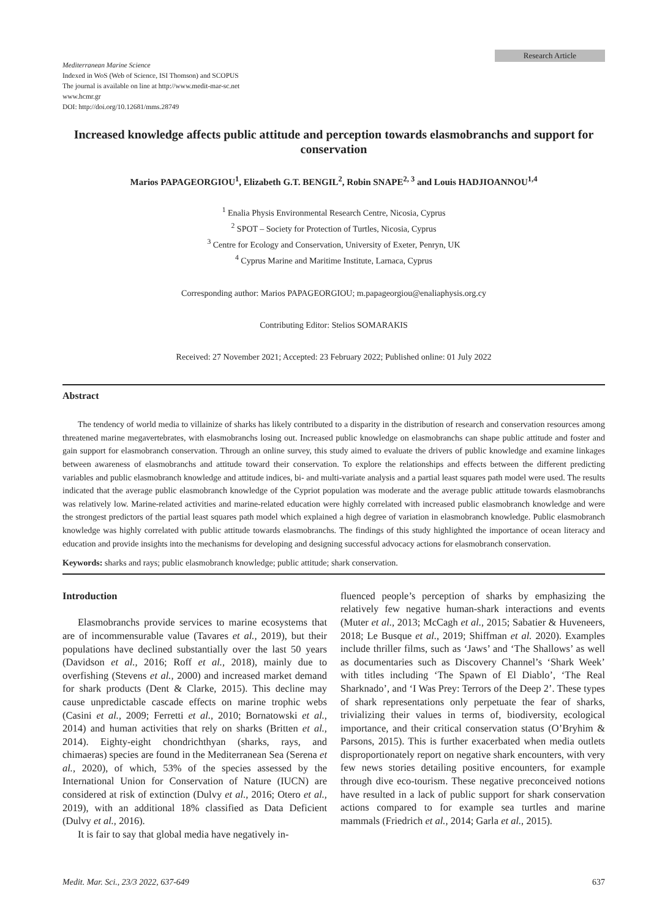Research Article
Mediterranean Marine Science
Indexed in WoS (Web of Science, ISI Thomson) and SCOPUS
The journal is available on line at http://www.medit-mar-sc.net
www.hcmr.gr
DOI: http://doi.org/10.12681/mms.28749
Increased knowledge affects public attitude and perception towards elasmobranchs and support for conservation
Marios PAPAGEORGIOU<sup>1</sup>, Elizabeth G.T. BENGIL<sup>2</sup>, Robin SNAPE<sup>2, 3</sup> and Louis HADJIOANNOU<sup>1,4</sup>
<sup>1</sup> Enalia Physis Environmental Research Centre, Nicosia, Cyprus
<sup>2</sup> SPOT – Society for Protection of Turtles, Nicosia, Cyprus
<sup>3</sup> Centre for Ecology and Conservation, University of Exeter, Penryn, UK
<sup>4</sup> Cyprus Marine and Maritime Institute, Larnaca, Cyprus
Corresponding author: Marios PAPAGEORGIOU; m.papageorgiou@enaliaphysis.org.cy
Contributing Editor: Stelios SOMARAKIS
Received: 27 November 2021; Accepted: 23 February 2022; Published online: 01 July 2022
Abstract
The tendency of world media to villainize of sharks has likely contributed to a disparity in the distribution of research and conservation resources among threatened marine megavertebrates, with elasmobranchs losing out. Increased public knowledge on elasmobranchs can shape public attitude and foster and gain support for elasmobranch conservation. Through an online survey, this study aimed to evaluate the drivers of public knowledge and examine linkages between awareness of elasmobranchs and attitude toward their conservation. To explore the relationships and effects between the different predicting variables and public elasmobranch knowledge and attitude indices, bi- and multi-variate analysis and a partial least squares path model were used. The results indicated that the average public elasmobranch knowledge of the Cypriot population was moderate and the average public attitude towards elasmobranchs was relatively low. Marine-related activities and marine-related education were highly correlated with increased public elasmobranch knowledge and were the strongest predictors of the partial least squares path model which explained a high degree of variation in elasmobranch knowledge. Public elasmobranch knowledge was highly correlated with public attitude towards elasmobranchs. The findings of this study highlighted the importance of ocean literacy and education and provide insights into the mechanisms for developing and designing successful advocacy actions for elasmobranch conservation.
Keywords: sharks and rays; public elasmobranch knowledge; public attitude; shark conservation.
Introduction
Elasmobranchs provide services to marine ecosystems that are of incommensurable value (Tavares et al., 2019), but their populations have declined substantially over the last 50 years (Davidson et al., 2016; Roff et al., 2018), mainly due to overfishing (Stevens et al., 2000) and increased market demand for shark products (Dent & Clarke, 2015). This decline may cause unpredictable cascade effects on marine trophic webs (Casini et al., 2009; Ferretti et al., 2010; Bornatowski et al., 2014) and human activities that rely on sharks (Britten et al., 2014). Eighty-eight chondrichthyan (sharks, rays, and chimaeras) species are found in the Mediterranean Sea (Serena et al., 2020), of which, 53% of the species assessed by the International Union for Conservation of Nature (IUCN) are considered at risk of extinction (Dulvy et al., 2016; Otero et al., 2019), with an additional 18% classified as Data Deficient (Dulvy et al., 2016).
It is fair to say that global media have negatively in-
fluenced people’s perception of sharks by emphasizing the relatively few negative human-shark interactions and events (Muter et al., 2013; McCagh et al., 2015; Sabatier & Huveneers, 2018; Le Busque et al., 2019; Shiffman et al. 2020). Examples include thriller films, such as ‘Jaws’ and ‘The Shallows’ as well as documentaries such as Discovery Channel’s ‘Shark Week’ with titles including ‘The Spawn of El Diablo’, ‘The Real Sharknado’, and ‘I Was Prey: Terrors of the Deep 2’. These types of shark representations only perpetuate the fear of sharks, trivializing their values in terms of, biodiversity, ecological importance, and their critical conservation status (O’Bryhim & Parsons, 2015). This is further exacerbated when media outlets disproportionately report on negative shark encounters, with very few news stories detailing positive encounters, for example through dive eco-tourism. These negative preconceived notions have resulted in a lack of public support for shark conservation actions compared to for example sea turtles and marine mammals (Friedrich et al., 2014; Garla et al., 2015).
Medit. Mar. Sci., 23/3 2022, 637-649 637